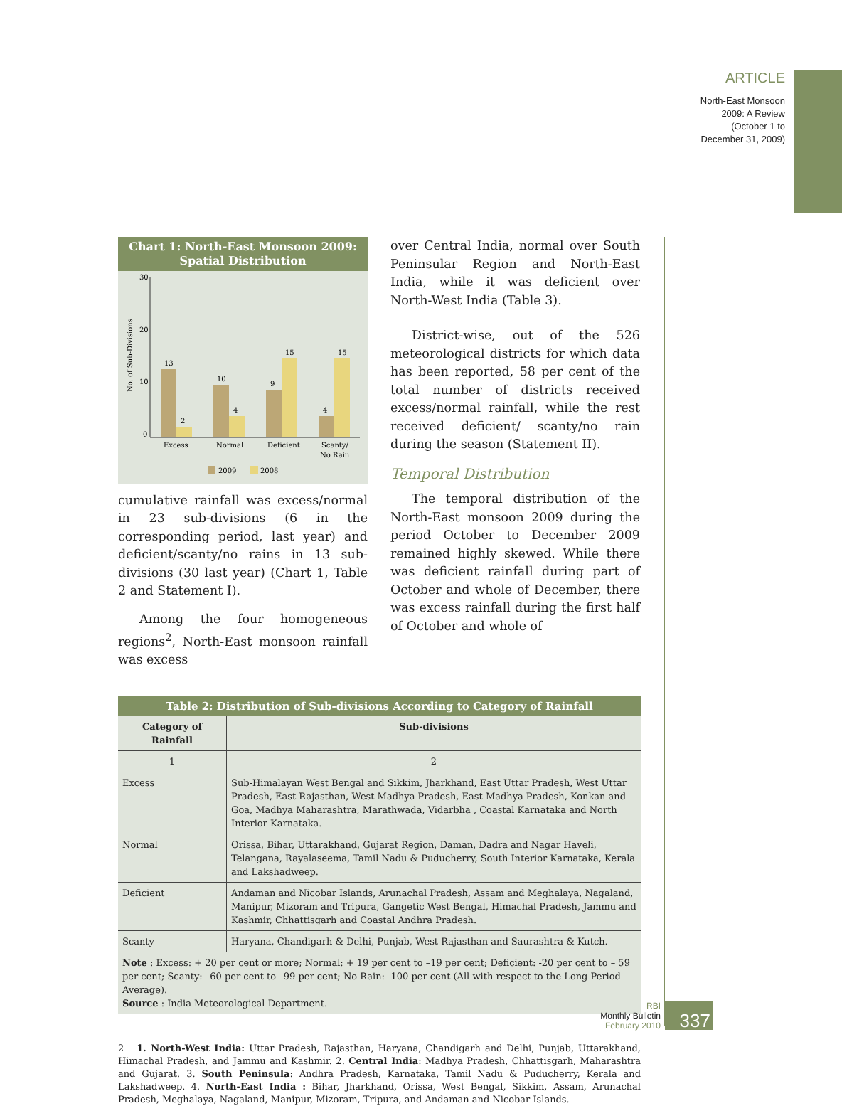ARTICLE
North-East Monsoon
2009: A Review
(October 1 to
December 31, 2009)
Chart 1: North-East Monsoon 2009:
Spatial Distribution
No. of Sub-Divisions
30
20
10
0
13
2
10
4
9
15
4
15
Excess
Normal
Deficient
Scanty/
No Rain
2009
2008
cumulative rainfall was excess/normal in 23 sub-divisions (6 in the corresponding period, last year) and deficient/scanty/no rains in 13 sub-divisions (30 last year) (Chart 1, Table 2 and Statement I).
Among the four homogeneous regions<sup>2</sup>, North-East monsoon rainfall was excess
over Central India, normal over South Peninsular Region and North-East India, while it was deficient over North-West India (Table 3).
District-wise, out of the 526 meteorological districts for which data has been reported, 58 per cent of the total number of districts received excess/normal rainfall, while the rest received deficient/ scanty/no rain during the season (Statement II).
Temporal Distribution
The temporal distribution of the North-East monsoon 2009 during the period October to December 2009 remained highly skewed. While there was deficient rainfall during part of October and whole of December, there was excess rainfall during the first half of October and whole of
Table 2: Distribution of Sub-divisions According to Category of Rainfall
| Category of Rainfall | Sub-divisions |
| --- | --- |
| 1 | 2 |
| Excess | Sub-Himalayan West Bengal and Sikkim, Jharkhand, East Uttar Pradesh, West Uttar Pradesh, East Rajasthan, West Madhya Pradesh, East Madhya Pradesh, Konkan and Goa, Madhya Maharashtra, Marathwada, Vidarbha , Coastal Karnataka and North Interior Karnataka. |
| Normal | Orissa, Bihar, Uttarakhand, Gujarat Region, Daman, Dadra and Nagar Haveli, Telangana, Rayalaseema, Tamil Nadu & Puducherry, South Interior Karnataka, Kerala and Lakshadweep. |
| Deficient | Andaman and Nicobar Islands, Arunachal Pradesh, Assam and Meghalaya, Nagaland, Manipur, Mizoram and Tripura, Gangetic West Bengal, Himachal Pradesh, Jammu and Kashmir, Chhattisgarh and Coastal Andhra Pradesh. |
| Scanty | Haryana, Chandigarh & Delhi, Punjab, West Rajasthan and Saurashtra & Kutch. |
| Note : Excess: + 20 per cent or more; Normal: + 19 per cent to –19 per cent; Deficient: -20 per cent to – 59 per cent; Scanty: –60 per cent to –99 per cent; No Rain: -100 per cent (All with respect to the Long Period Average). Source : India Meteorological Department. | |
2 1. North-West India: Uttar Pradesh, Rajasthan, Haryana, Chandigarh and Delhi, Punjab, Uttarakhand, Himachal Pradesh, and Jammu and Kashmir. 2. Central India: Madhya Pradesh, Chhattisgarh, Maharashtra and Gujarat. 3. South Peninsula: Andhra Pradesh, Karnataka, Tamil Nadu & Puducherry, Kerala and Lakshadweep. 4. North-East India : Bihar, Jharkhand, Orissa, West Bengal, Sikkim, Assam, Arunachal Pradesh, Meghalaya, Nagaland, Manipur, Mizoram, Tripura, and Andaman and Nicobar Islands.
RBI
Monthly Bulletin
February 2010
337